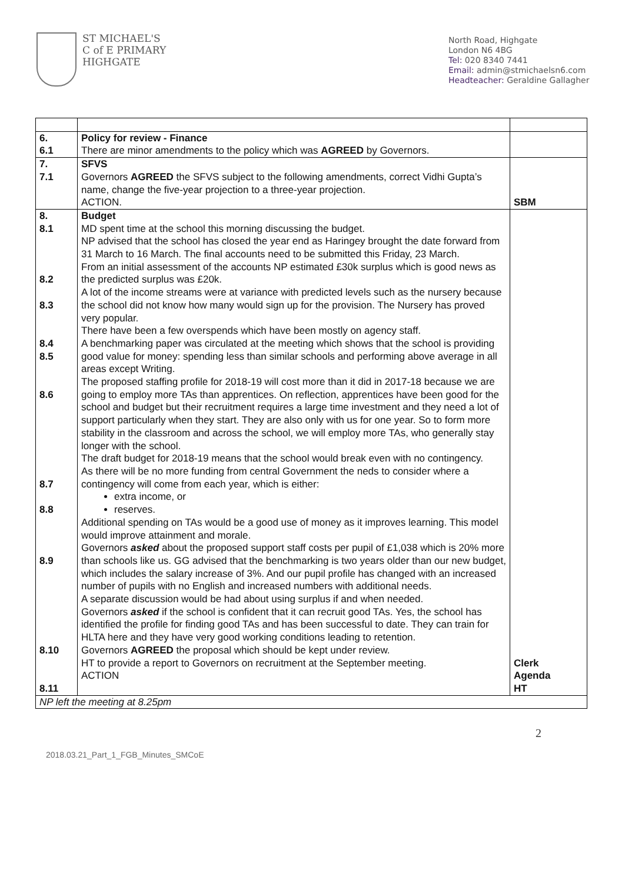ST MICHAEL'S
C of E PRIMARY
HIGHGATE
North Road, Highgate
London N6 4BG
Tel: 020 8340 7441
Email: admin@stmichaelsn6.com
Headteacher: Geraldine Gallagher
| 6. 6.1 | Policy for review - Finance There are minor amendments to the policy which was AGREED by Governors. | |
| 7. 7.1 | SFVS Governors AGREED the SFVS subject to the following amendments, correct Vidhi Gupta’s name, change the five-year projection to a three-year projection. ACTION. | SBM |
| 8. 8.1 8.2 8.3 8.4 8.5 8.6 8.7 8.8 8.9 8.10 8.11 | Budget MD spent time at the school this morning discussing the budget. NP advised that the school has closed the year end as Haringey brought the date forward from 31 March to 16 March. The final accounts need to be submitted this Friday, 23 March. From an initial assessment of the accounts NP estimated £30k surplus which is good news as the predicted surplus was £20k. A lot of the income streams were at variance with predicted levels such as the nursery because the school did not know how many would sign up for the provision. The Nursery has proved very popular. There have been a few overspends which have been mostly on agency staff. A benchmarking paper was circulated at the meeting which shows that the school is providing good value for money: spending less than similar schools and performing above average in all areas except Writing. The proposed staffing profile for 2018-19 will cost more than it did in 2017-18 because we are going to employ more TAs than apprentices. On reflection, apprentices have been good for the school and budget but their recruitment requires a large time investment and they need a lot of support particularly when they start. They are also only with us for one year. So to form more stability in the classroom and across the school, we will employ more TAs, who generally stay longer with the school. The draft budget for 2018-19 means that the school would break even with no contingency. As there will be no more funding from central Government the neds to consider where a contingency will come from each year, which is either: extra income, or reserves. Additional spending on TAs would be a good use of money as it improves learning. This model would improve attainment and morale. Governors asked about the proposed support staff costs per pupil of £1,038 which is 20% more than schools like us. GG advised that the benchmarking is two years older than our new budget, which includes the salary increase of 3%. And our pupil profile has changed with an increased number of pupils with no English and increased numbers with additional needs. A separate discussion would be had about using surplus if and when needed. Governors asked if the school is confident that it can recruit good TAs. Yes, the school has identified the profile for finding good TAs and has been successful to date. They can train for HLTA here and they have very good working conditions leading to retention. Governors AGREED the proposal which should be kept under review. HT to provide a report to Governors on recruitment at the September meeting. ACTION | Clerk Agenda HT |
| NP left the meeting at 8.25pm | | |
2018.03.21_Part_1_FGB_Minutes_SMCoE 2